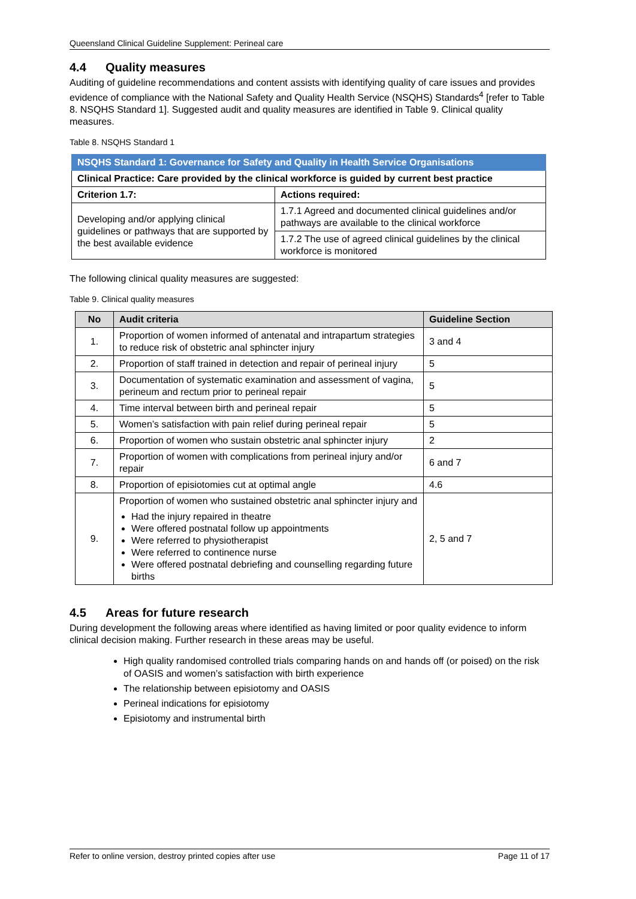Queensland Clinical Guideline Supplement: Perineal care
4.4 Quality measures
Auditing of guideline recommendations and content assists with identifying quality of care issues and provides evidence of compliance with the National Safety and Quality Health Service (NSQHS) Standards<sup>4</sup> [refer to Table 8. NSQHS Standard 1]. Suggested audit and quality measures are identified in Table 9. Clinical quality measures.
Table 8. NSQHS Standard 1
| NSQHS Standard 1: Governance for Safety and Quality in Health Service Organisations | |
| Clinical Practice: Care provided by the clinical workforce is guided by current best practice | |
| Criterion 1.7: | Actions required: |
| Developing and/or applying clinical guidelines or pathways that are supported by the best available evidence | 1.7.1 Agreed and documented clinical guidelines and/or pathways are available to the clinical workforce |
| | 1.7.2 The use of agreed clinical guidelines by the clinical workforce is monitored |
The following clinical quality measures are suggested:
Table 9. Clinical quality measures
| No | Audit criteria | Guideline Section |
| --- | --- | --- |
| 1. | Proportion of women informed of antenatal and intrapartum strategies to reduce risk of obstetric anal sphincter injury | 3 and 4 |
| 2. | Proportion of staff trained in detection and repair of perineal injury | 5 |
| 3. | Documentation of systematic examination and assessment of vagina, perineum and rectum prior to perineal repair | 5 |
| 4. | Time interval between birth and perineal repair | 5 |
| 5. | Women’s satisfaction with pain relief during perineal repair | 5 |
| 6. | Proportion of women who sustain obstetric anal sphincter injury | 2 |
| 7. | Proportion of women with complications from perineal injury and/or repair | 6 and 7 |
| 8. | Proportion of episiotomies cut at optimal angle | 4.6 |
| 9. | Proportion of women who sustained obstetric anal sphincter injury and Had the injury repaired in theatre Were offered postnatal follow up appointments Were referred to physiotherapist Were referred to continence nurse Were offered postnatal debriefing and counselling regarding future births | 2, 5 and 7 |
4.5 Areas for future research
During development the following areas where identified as having limited or poor quality evidence to inform clinical decision making. Further research in these areas may be useful.
High quality randomised controlled trials comparing hands on and hands off (or poised) on the risk of OASIS and women’s satisfaction with birth experience
The relationship between episiotomy and OASIS
Perineal indications for episiotomy
Episiotomy and instrumental birth
Refer to online version, destroy printed copies after use Page 11 of 17